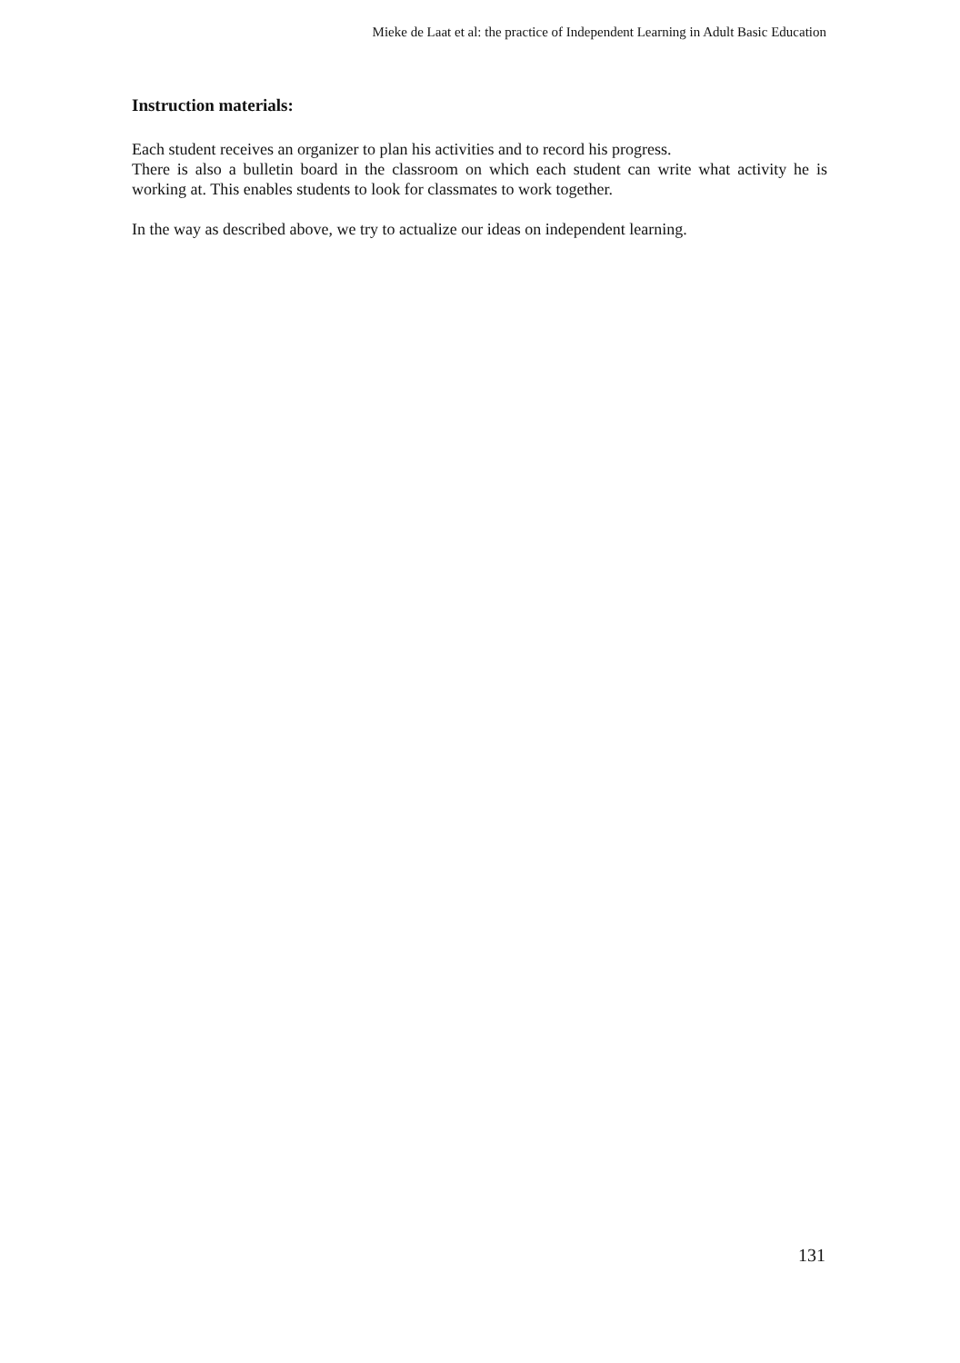Mieke de Laat et al: the practice of Independent Learning in Adult Basic Education
Instruction materials:
Each student receives an organizer to plan his activities and to record his progress.
There is also a bulletin board in the classroom on which each student can write what activity he is working at. This enables students to look for classmates to work together.
In the way as described above, we try to actualize our ideas on independent learning.
131